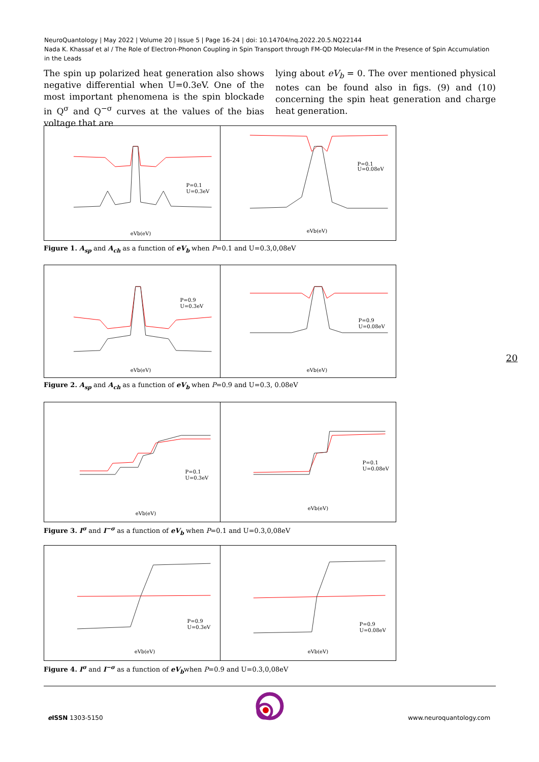NeuroQuantology | May 2022 | Volume 20 | Issue 5 | Page 16-24 | doi: 10.14704/nq.2022.20.5.NQ22144
Nada K. Khassaf et al / The Role of Electron-Phonon Coupling in Spin Transport through FM-QD Molecular-FM in the Presence of Spin Accumulation in the Leads
The spin up polarized heat generation also shows negative differential when U=0.3eV. One of the most important phenomena is the spin blockade in Q<sup>σ</sup> and Q<sup>−σ</sup> curves at the values of the bias voltage that are
lying about eV<sub>b</sub> = 0. The over mentioned physical notes can be found also in figs. (9) and (10) concerning the spin heat generation and charge heat generation.
P=0.1
U=0.3eV
eVb(eV)
P=0.1
U=0.08eV
eVb(eV)
Figure 1. A<sub>sp</sub> and A<sub>ch</sub> as a function of eV<sub>b</sub> when P=0.1 and U=0.3,0,08eV
P=0.9
U=0.3eV
eVb(eV)
P=0.9
U=0.08eV
eVb(eV)
Figure 2. A<sub>sp</sub> and A<sub>ch</sub> as a function of eV<sub>b</sub> when P=0.9 and U=0.3, 0.08eV
P=0.1
U=0.3eV
eVb(eV)
P=0.1
U=0.08eV
eVb(eV)
Figure 3. I<sup>σ</sup> and I<sup>−σ</sup> as a function of eV<sub>b</sub> when P=0.1 and U=0.3,0,08eV
P=0.9
U=0.3eV
eVb(eV)
P=0.9
U=0.08eV
eVb(eV)
Figure 4. I<sup>σ</sup> and I<sup>−σ</sup> as a function of eV<sub>b</sub>when P=0.9 and U=0.3,0,08eV
20
e ISSN 1303-5150 www.neuroquantology.com